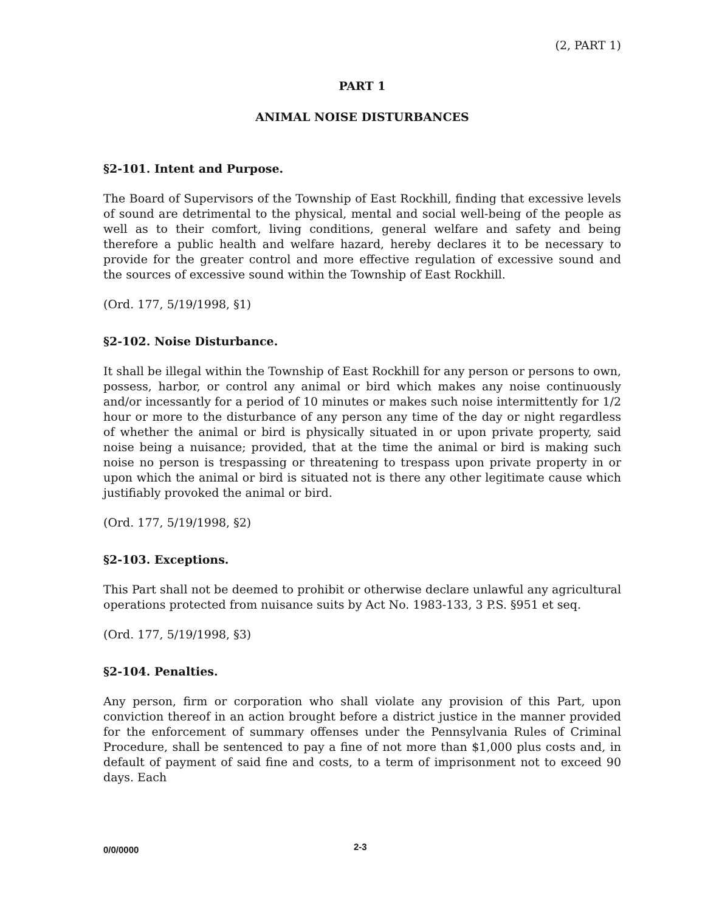(2, PART 1)
PART 1
ANIMAL NOISE DISTURBANCES
§2-101. Intent and Purpose.
The Board of Supervisors of the Township of East Rockhill, finding that excessive levels of sound are detrimental to the physical, mental and social well-being of the people as well as to their comfort, living conditions, general welfare and safety and being therefore a public health and welfare hazard, hereby declares it to be necessary to provide for the greater control and more effective regulation of excessive sound and the sources of excessive sound within the Township of East Rockhill.
(Ord. 177, 5/19/1998, §1)
§2-102. Noise Disturbance.
It shall be illegal within the Township of East Rockhill for any person or persons to own, possess, harbor, or control any animal or bird which makes any noise continuously and/or incessantly for a period of 10 minutes or makes such noise intermittently for 1/2 hour or more to the disturbance of any person any time of the day or night regardless of whether the animal or bird is physically situated in or upon private property, said noise being a nuisance; provided, that at the time the animal or bird is making such noise no person is trespassing or threatening to trespass upon private property in or upon which the animal or bird is situated not is there any other legitimate cause which justifiably provoked the animal or bird.
(Ord. 177, 5/19/1998, §2)
§2-103. Exceptions.
This Part shall not be deemed to prohibit or otherwise declare unlawful any agricultural operations protected from nuisance suits by Act No. 1983-133, 3 P.S. §951 et seq.
(Ord. 177, 5/19/1998, §3)
§2-104. Penalties.
Any person, firm or corporation who shall violate any provision of this Part, upon conviction thereof in an action brought before a district justice in the manner provided for the enforcement of summary offenses under the Pennsylvania Rules of Criminal Procedure, shall be sentenced to pay a fine of not more than $1,000 plus costs and, in default of payment of said fine and costs, to a term of imprisonment not to exceed 90 days. Each
0/0/0000 2-3